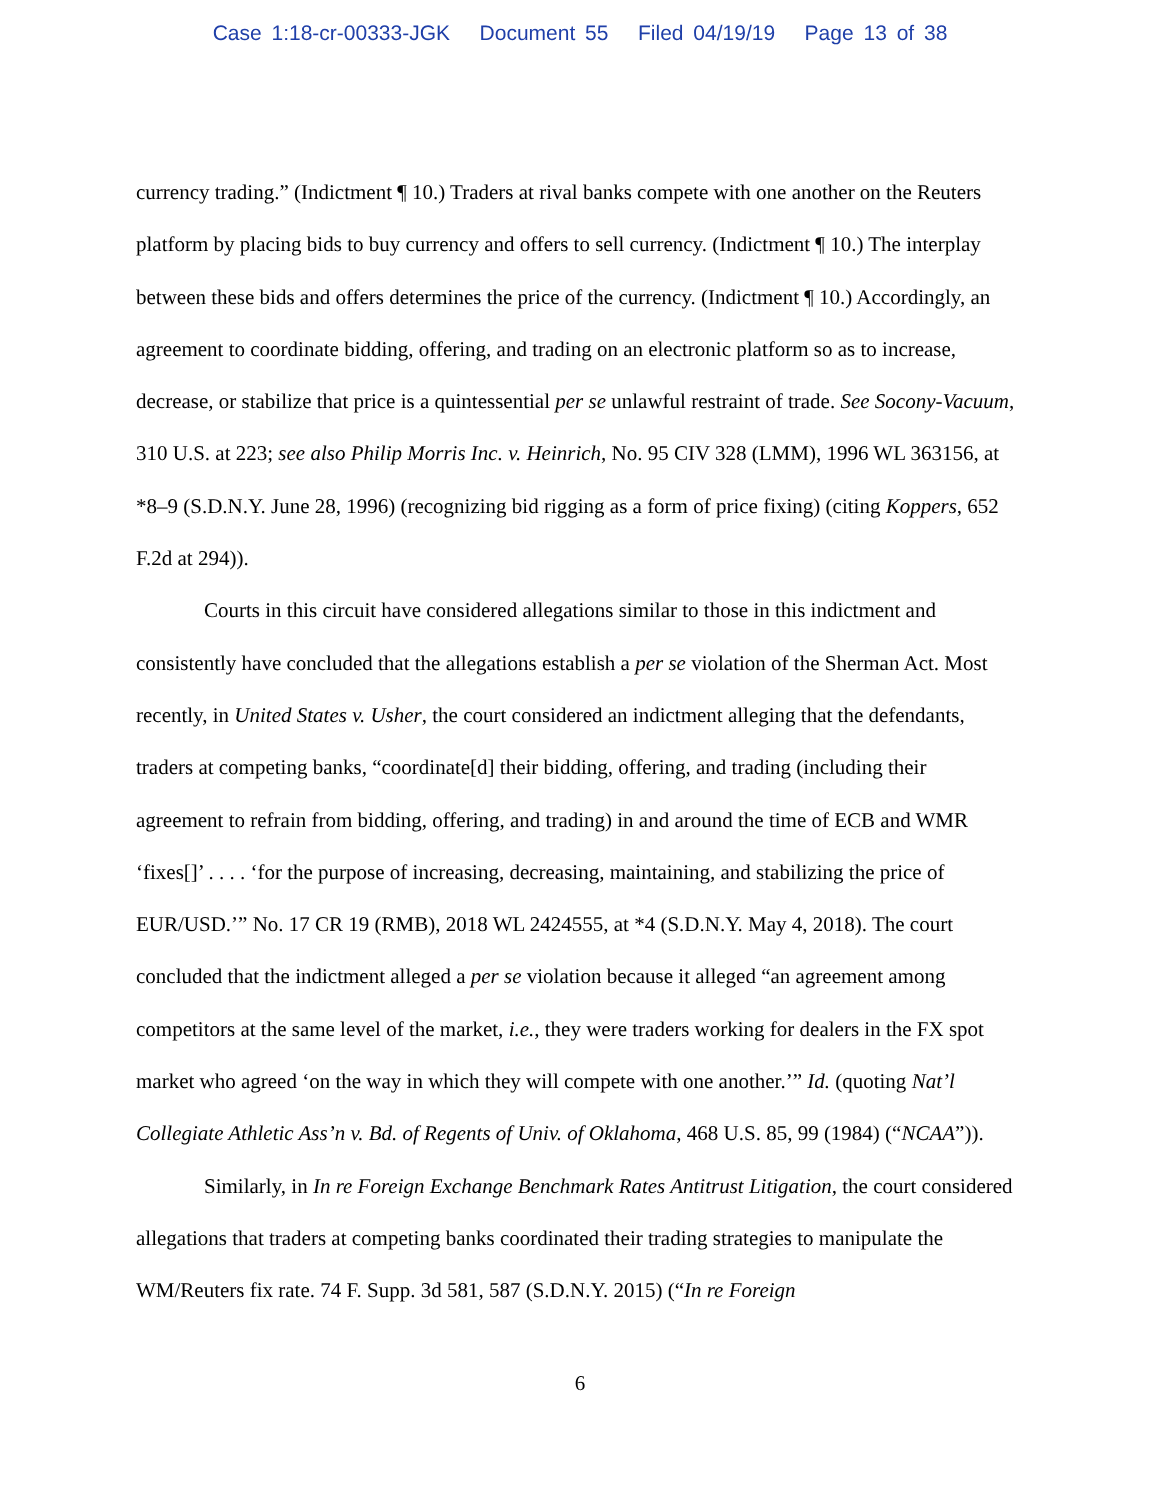Case 1:18-cr-00333-JGK Document 55 Filed 04/19/19 Page 13 of 38
currency trading.” (Indictment ¶ 10.) Traders at rival banks compete with one another on the Reuters platform by placing bids to buy currency and offers to sell currency. (Indictment ¶ 10.) The interplay between these bids and offers determines the price of the currency. (Indictment ¶ 10.) Accordingly, an agreement to coordinate bidding, offering, and trading on an electronic platform so as to increase, decrease, or stabilize that price is a quintessential per se unlawful restraint of trade. See Socony-Vacuum, 310 U.S. at 223; see also Philip Morris Inc. v. Heinrich, No. 95 CIV 328 (LMM), 1996 WL 363156, at *8–9 (S.D.N.Y. June 28, 1996) (recognizing bid rigging as a form of price fixing) (citing Koppers, 652 F.2d at 294)).
Courts in this circuit have considered allegations similar to those in this indictment and consistently have concluded that the allegations establish a per se violation of the Sherman Act. Most recently, in United States v. Usher, the court considered an indictment alleging that the defendants, traders at competing banks, “coordinate[d] their bidding, offering, and trading (including their agreement to refrain from bidding, offering, and trading) in and around the time of ECB and WMR ‘fixes[]’ . . . . ‘for the purpose of increasing, decreasing, maintaining, and stabilizing the price of EUR/USD.’” No. 17 CR 19 (RMB), 2018 WL 2424555, at *4 (S.D.N.Y. May 4, 2018). The court concluded that the indictment alleged a per se violation because it alleged “an agreement among competitors at the same level of the market, i.e., they were traders working for dealers in the FX spot market who agreed ‘on the way in which they will compete with one another.’” Id. (quoting Nat’l Collegiate Athletic Ass’n v. Bd. of Regents of Univ. of Oklahoma, 468 U.S. 85, 99 (1984) (“NCAA”)).
Similarly, in In re Foreign Exchange Benchmark Rates Antitrust Litigation, the court considered allegations that traders at competing banks coordinated their trading strategies to manipulate the WM/Reuters fix rate. 74 F. Supp. 3d 581, 587 (S.D.N.Y. 2015) (“In re Foreign
6